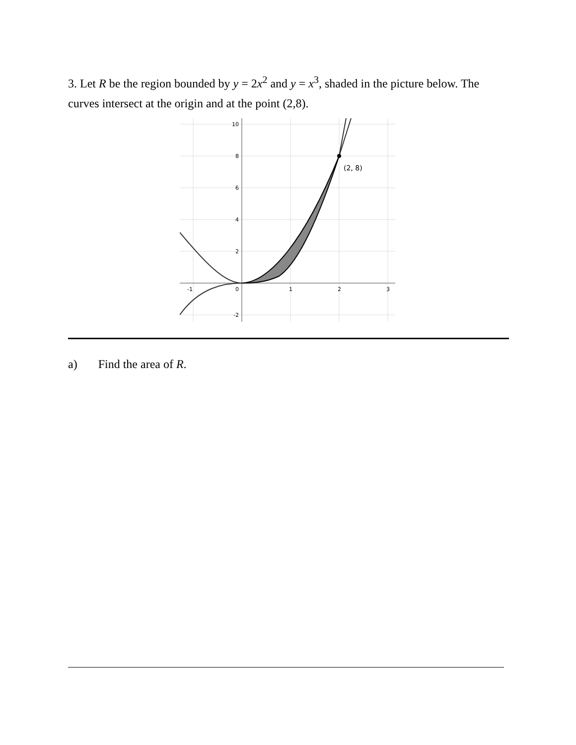3. Let R be the region bounded by y = 2x<sup>2</sup> and y = x<sup>3</sup>, shaded in the picture below. The curves intersect at the origin and at the point (2,8).
(2, 8)
10
8
6
4
2
-2
-1
0
1
2
3
a) Find the area of R.